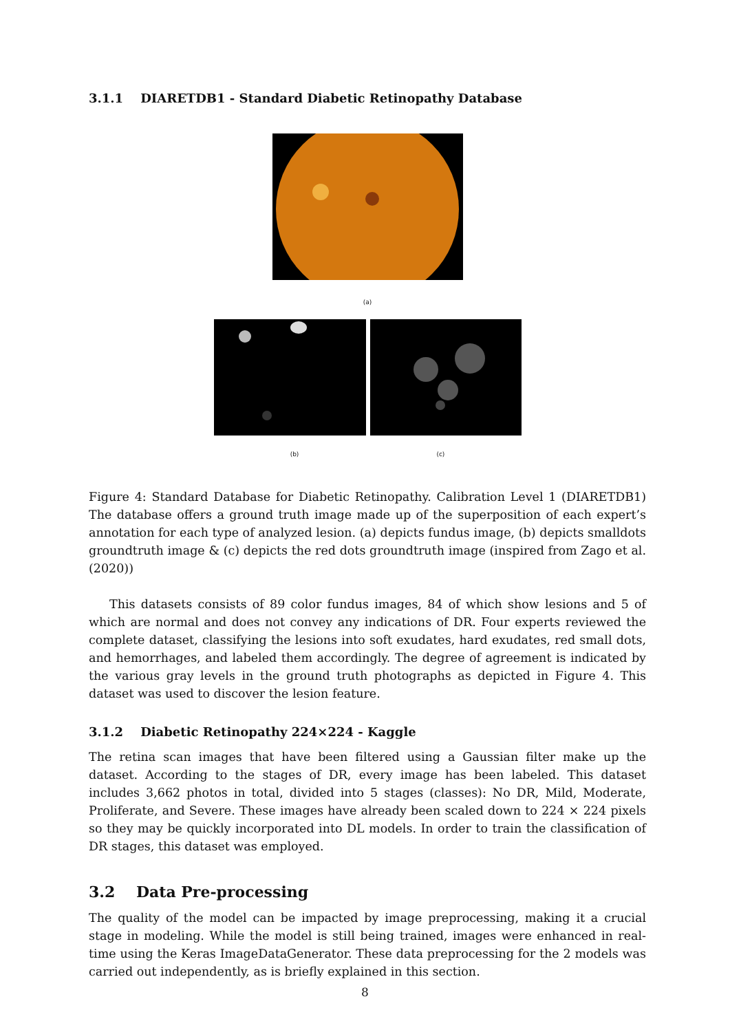3.1.1 DIARETDB1 - Standard Diabetic Retinopathy Database
(a)
(b) (c)
Figure 4: Standard Database for Diabetic Retinopathy. Calibration Level 1 (DIARETDB1) The database offers a ground truth image made up of the superposition of each expert’s annotation for each type of analyzed lesion. (a) depicts fundus image, (b) depicts smalldots groundtruth image & (c) depicts the red dots groundtruth image (inspired from Zago et al. (2020))
This datasets consists of 89 color fundus images, 84 of which show lesions and 5 of which are normal and does not convey any indications of DR. Four experts reviewed the complete dataset, classifying the lesions into soft exudates, hard exudates, red small dots, and hemorrhages, and labeled them accordingly. The degree of agreement is indicated by the various gray levels in the ground truth photographs as depicted in Figure 4. This dataset was used to discover the lesion feature.
3.1.2 Diabetic Retinopathy 224×224 - Kaggle
The retina scan images that have been filtered using a Gaussian filter make up the dataset. According to the stages of DR, every image has been labeled. This dataset includes 3,662 photos in total, divided into 5 stages (classes): No DR, Mild, Moderate, Proliferate, and Severe. These images have already been scaled down to 224 × 224 pixels so they may be quickly incorporated into DL models. In order to train the classification of DR stages, this dataset was employed.
3.2 Data Pre-processing
The quality of the model can be impacted by image preprocessing, making it a crucial stage in modeling. While the model is still being trained, images were enhanced in real-time using the Keras ImageDataGenerator. These data preprocessing for the 2 models was carried out independently, as is briefly explained in this section.
8